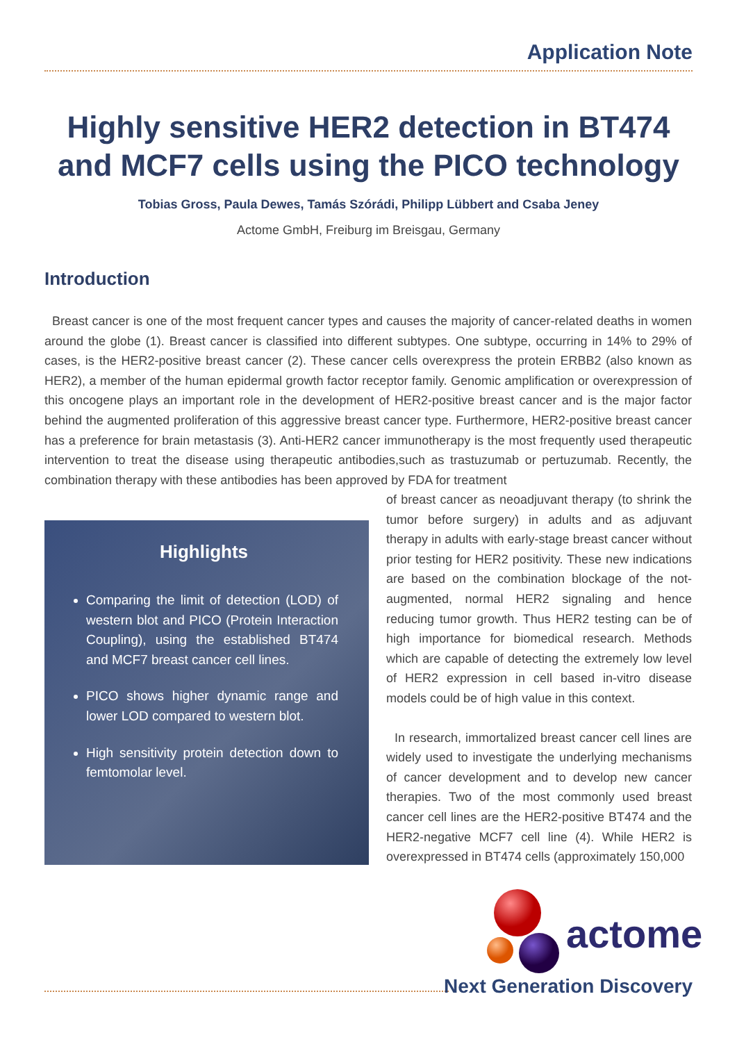Application Note
Highly sensitive HER2 detection in BT474 and MCF7 cells using the PICO technology
Tobias Gross, Paula Dewes, Tamás Szórádi, Philipp Lübbert and Csaba Jeney
Actome GmbH, Freiburg im Breisgau, Germany
Introduction
Breast cancer is one of the most frequent cancer types and causes the majority of cancer-related deaths in women around the globe (1). Breast cancer is classified into different subtypes. One subtype, occurring in 14% to 29% of cases, is the HER2-positive breast cancer (2). These cancer cells overexpress the protein ERBB2 (also known as HER2), a member of the human epidermal growth factor receptor family. Genomic amplification or overexpression of this oncogene plays an important role in the development of HER2-positive breast cancer and is the major factor behind the augmented proliferation of this aggressive breast cancer type. Furthermore, HER2-positive breast cancer has a preference for brain metastasis (3). Anti-HER2 cancer immunotherapy is the most frequently used therapeutic intervention to treat the disease using therapeutic antibodies,such as trastuzumab or pertuzumab. Recently, the combination therapy with these antibodies has been approved by FDA for treatment
of breast cancer as neoadjuvant therapy (to shrink the tumor before surgery) in adults and as adjuvant therapy in adults with early-stage breast cancer without prior testing for HER2 positivity. These new indications are based on the combination blockage of the not-augmented, normal HER2 signaling and hence reducing tumor growth. Thus HER2 testing can be of high importance for biomedical research. Methods which are capable of detecting the extremely low level of HER2 expression in cell based in-vitro disease models could be of high value in this context.
In research, immortalized breast cancer cell lines are widely used to investigate the underlying mechanisms of cancer development and to develop new cancer therapies. Two of the most commonly used breast cancer cell lines are the HER2-positive BT474 and the HER2-negative MCF7 cell line (4). While HER2 is overexpressed in BT474 cells (approximately 150,000
Highlights
Comparing the limit of detection (LOD) of western blot and PICO (Protein Interaction Coupling), using the established BT474 and MCF7 breast cancer cell lines.
PICO shows higher dynamic range and lower LOD compared to western blot.
High sensitivity protein detection down to femtomolar level.
actome
Next Generation Discovery